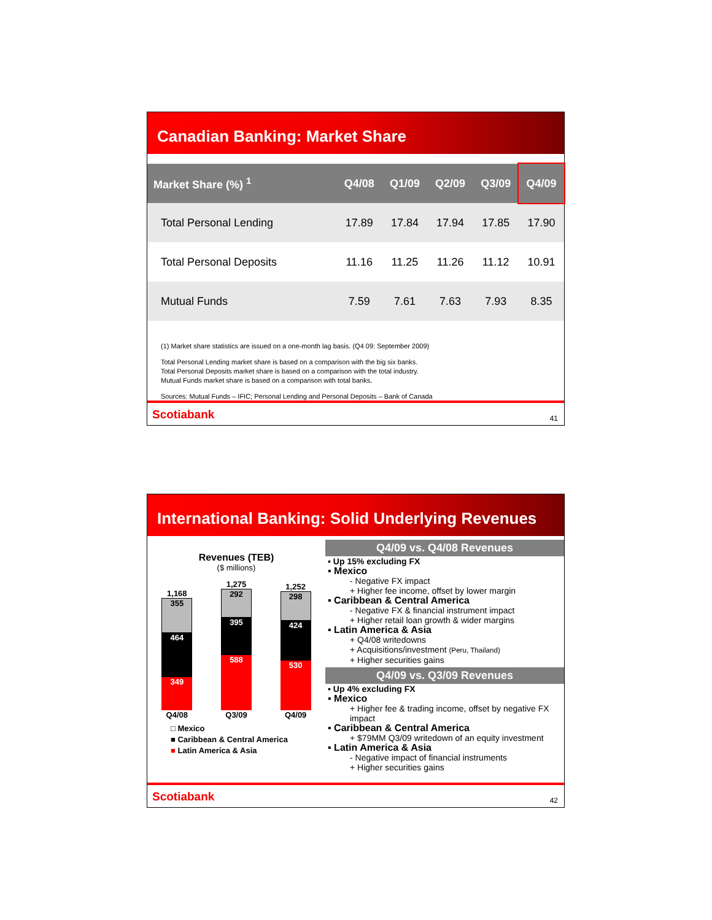Canadian Banking: Market Share
| Market Share (%) <sup>1</sup> | Q4/08 | Q1/09 | Q2/09 | Q3/09 | Q4/09 |
| --- | --- | --- | --- | --- | --- |
| Total Personal Lending | 17.89 | 17.84 | 17.94 | 17.85 | 17.90 |
| Total Personal Deposits | 11.16 | 11.25 | 11.26 | 11.12 | 10.91 |
| Mutual Funds | 7.59 | 7.61 | 7.63 | 7.93 | 8.35 |
(1) Market share statistics are issued on a one-month lag basis. (Q4 09: September 2009)
Total Personal Lending market share is based on a comparison with the big six banks.
Total Personal Deposits market share is based on a comparison with the total industry.
Mutual Funds market share is based on a comparison with total banks.
Sources: Mutual Funds – IFIC; Personal Lending and Personal Deposits – Bank of Canada
Scotiabank 41
International Banking: Solid Underlying Revenues
Revenues (TEB)
($ millions)
1,168
355
464
349
Q4/08
1,275
292
395
588
Q3/09
1,252
298
424
530
Q4/09
□ Mexico
■ Caribbean & Central America
■ Latin America & Asia
Q4/09 vs. Q4/08 Revenues
▪ Up 15% excluding FX
▪ Mexico
- Negative FX impact
+ Higher fee income, offset by lower margin
▪ Caribbean & Central America
- Negative FX & financial instrument impact
+ Higher retail loan growth & wider margins
▪ Latin America & Asia
+ Q4/08 writedowns
+ Acquisitions/investment (Peru, Thailand)
+ Higher securities gains
Q4/09 vs. Q3/09 Revenues
▪ Up 4% excluding FX
▪ Mexico
+ Higher fee & trading income, offset by negative FX impact
▪ Caribbean & Central America
+ $79MM Q3/09 writedown of an equity investment
▪ Latin America & Asia
- Negative impact of financial instruments
+ Higher securities gains
Scotiabank 42